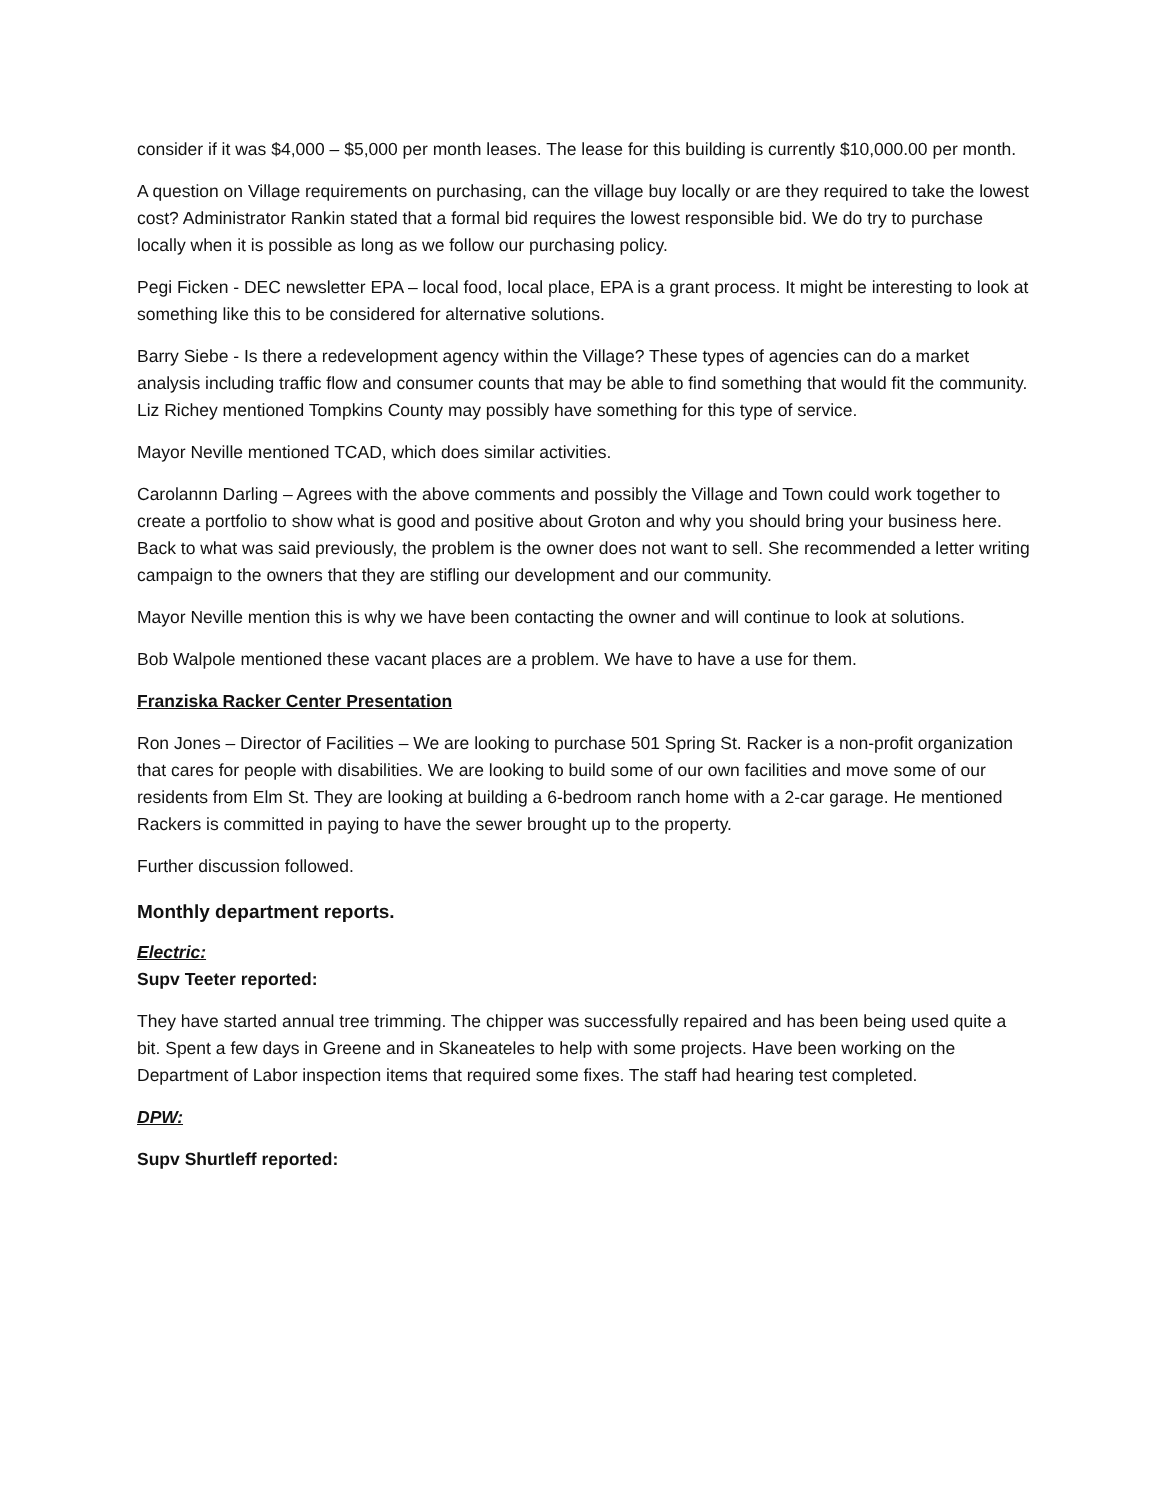consider if it was $4,000 – $5,000 per month leases. The lease for this building is currently $10,000.00 per month.
A question on Village requirements on purchasing, can the village buy locally or are they required to take the lowest cost? Administrator Rankin stated that a formal bid requires the lowest responsible bid. We do try to purchase locally when it is possible as long as we follow our purchasing policy.
Pegi Ficken - DEC newsletter EPA – local food, local place, EPA is a grant process. It might be interesting to look at something like this to be considered for alternative solutions.
Barry Siebe - Is there a redevelopment agency within the Village? These types of agencies can do a market analysis including traffic flow and consumer counts that may be able to find something that would fit the community. Liz Richey mentioned Tompkins County may possibly have something for this type of service.
Mayor Neville mentioned TCAD, which does similar activities.
Carolannn Darling – Agrees with the above comments and possibly the Village and Town could work together to create a portfolio to show what is good and positive about Groton and why you should bring your business here. Back to what was said previously, the problem is the owner does not want to sell. She recommended a letter writing campaign to the owners that they are stifling our development and our community.
Mayor Neville mention this is why we have been contacting the owner and will continue to look at solutions.
Bob Walpole mentioned these vacant places are a problem. We have to have a use for them.
Franziska Racker Center Presentation
Ron Jones – Director of Facilities – We are looking to purchase 501 Spring St. Racker is a non-profit organization that cares for people with disabilities. We are looking to build some of our own facilities and move some of our residents from Elm St. They are looking at building a 6-bedroom ranch home with a 2-car garage. He mentioned Rackers is committed in paying to have the sewer brought up to the property.
Further discussion followed.
Monthly department reports.
Electric:
Supv Teeter reported:
They have started annual tree trimming. The chipper was successfully repaired and has been being used quite a bit. Spent a few days in Greene and in Skaneateles to help with some projects. Have been working on the Department of Labor inspection items that required some fixes. The staff had hearing test completed.
DPW:
Supv Shurtleff reported: